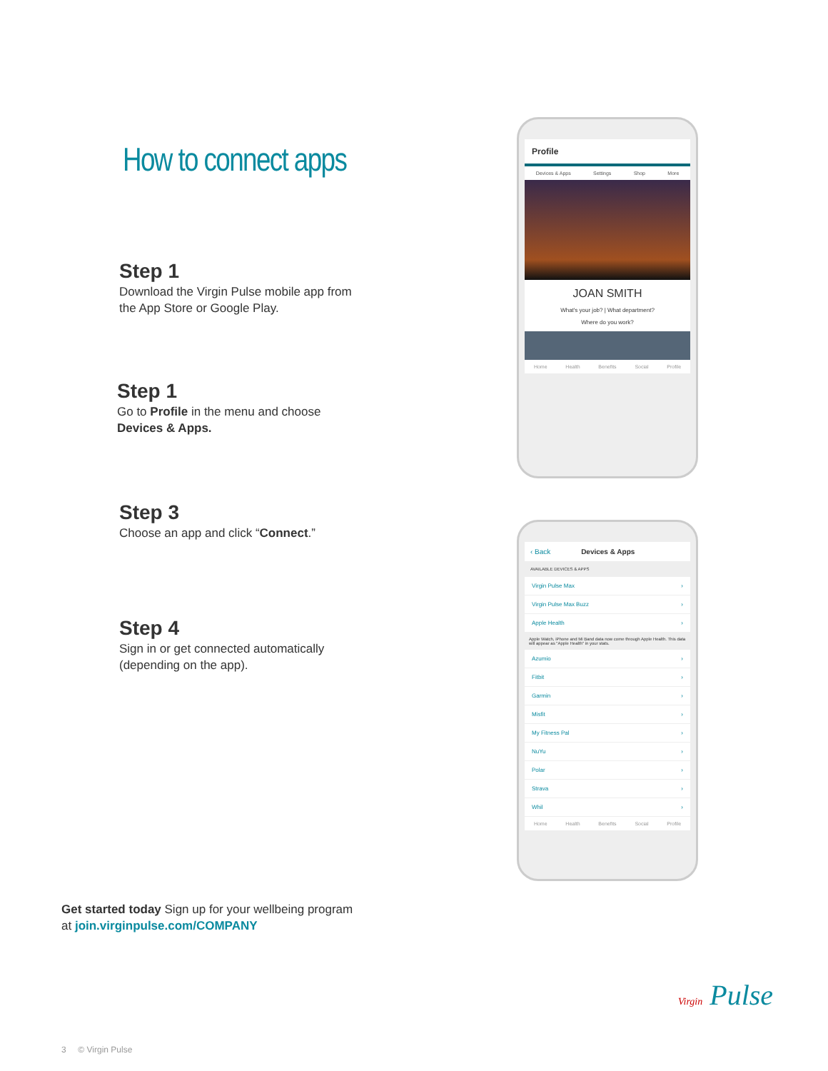How to connect apps
Step 1
Download the Virgin Pulse mobile app from
the App Store or Google Play.
Step 1
Go to Profile in the menu and choose
Devices & Apps.
Step 3
Choose an app and click “Connect.”
Step 4
Sign in or get connected automatically
(depending on the app).
Get started today Sign up for your wellbeing program
at join.virginpulse.com/COMPANY
Profile
Devices & Apps Settings Shop More
JOAN SMITH
What's your job? | What department?
Where do you work?
Home Health Benefits Social Profile
‹ Back Devices & Apps
AVAILABLE DEVICES & APPS
Virgin Pulse Max ›
Virgin Pulse Max Buzz ›
Apple Health ›
Apple Watch, iPhone and Mi Band data now come through Apple Health. This data will appear as "Apple Health" in your stats.
Azumio ›
Fitbit ›
Garmin ›
Misfit ›
My Fitness Pal ›
NuYu ›
Polar ›
Strava ›
Whil ›
Home Health Benefits Social Profile
Virgin Pulse
3 © Virgin Pulse